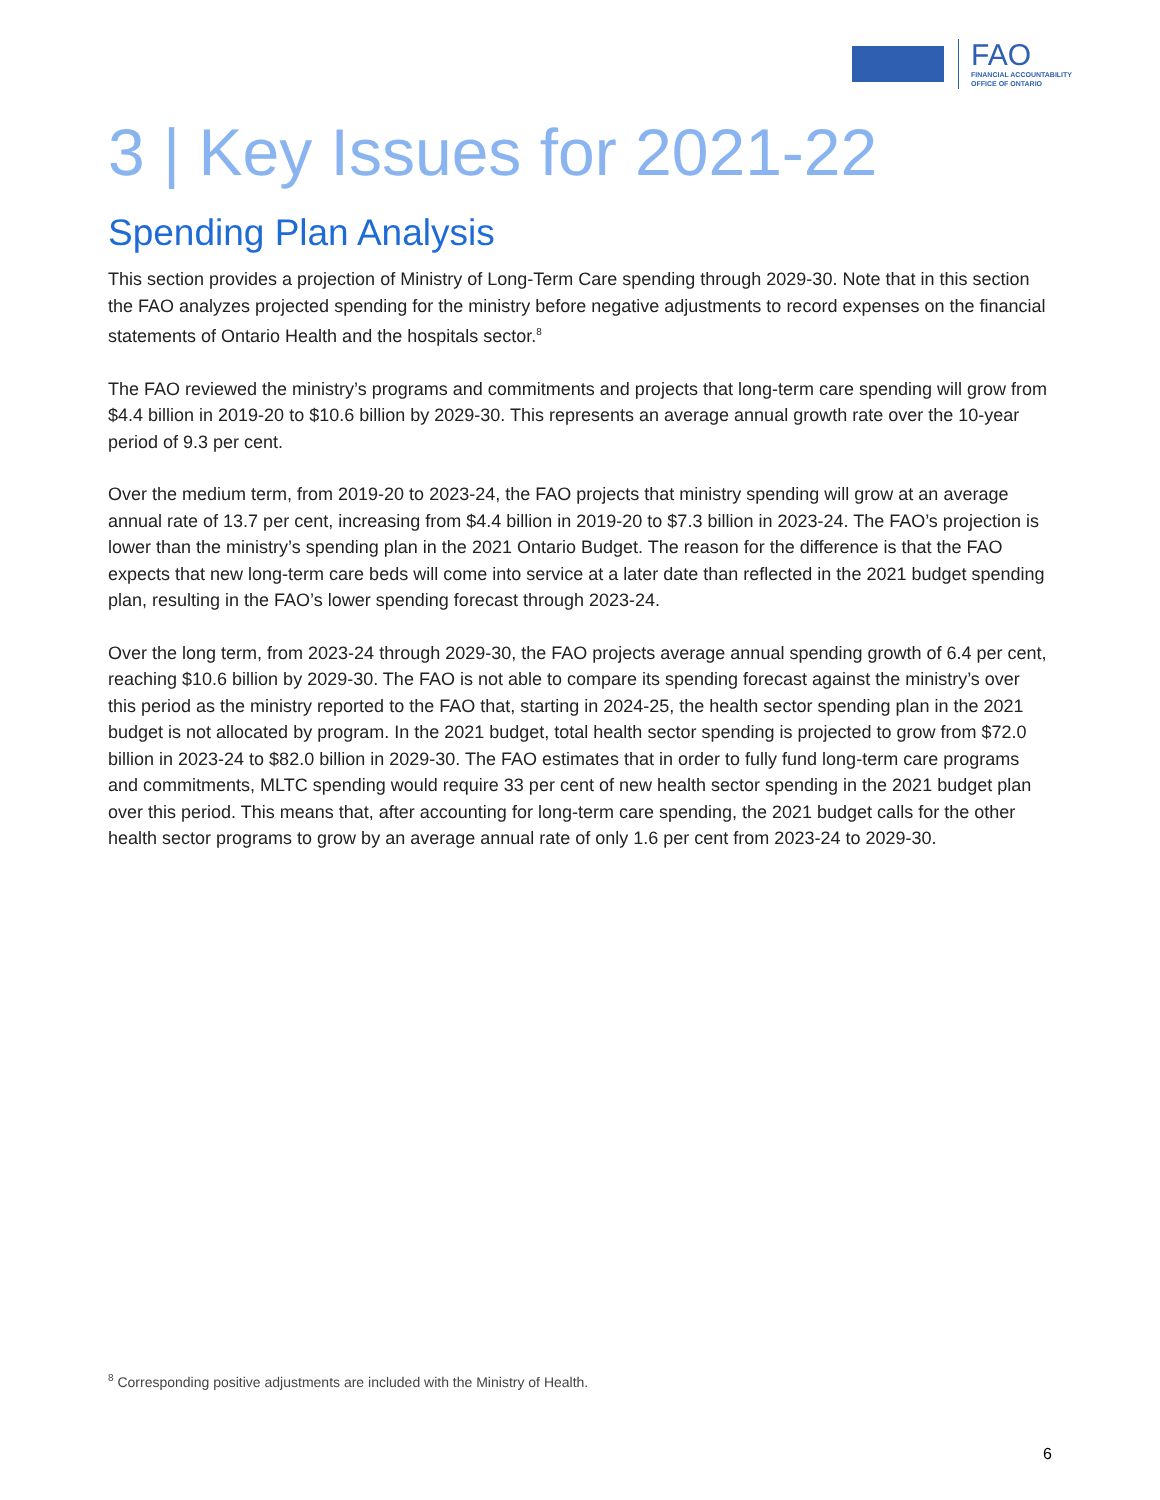FAO
FINANCIAL ACCOUNTABILITY
OFFICE OF ONTARIO
3 | Key Issues for 2021-22
Spending Plan Analysis
This section provides a projection of Ministry of Long-Term Care spending through 2029-30. Note that in this section the FAO analyzes projected spending for the ministry before negative adjustments to record expenses on the financial statements of Ontario Health and the hospitals sector.<sup>8</sup>
The FAO reviewed the ministry’s programs and commitments and projects that long-term care spending will grow from $4.4 billion in 2019-20 to $10.6 billion by 2029-30. This represents an average annual growth rate over the 10-year period of 9.3 per cent.
Over the medium term, from 2019-20 to 2023-24, the FAO projects that ministry spending will grow at an average annual rate of 13.7 per cent, increasing from $4.4 billion in 2019-20 to $7.3 billion in 2023-24. The FAO’s projection is lower than the ministry’s spending plan in the 2021 Ontario Budget. The reason for the difference is that the FAO expects that new long-term care beds will come into service at a later date than reflected in the 2021 budget spending plan, resulting in the FAO’s lower spending forecast through 2023-24.
Over the long term, from 2023-24 through 2029-30, the FAO projects average annual spending growth of 6.4 per cent, reaching $10.6 billion by 2029-30. The FAO is not able to compare its spending forecast against the ministry’s over this period as the ministry reported to the FAO that, starting in 2024-25, the health sector spending plan in the 2021 budget is not allocated by program. In the 2021 budget, total health sector spending is projected to grow from $72.0 billion in 2023-24 to $82.0 billion in 2029-30. The FAO estimates that in order to fully fund long-term care programs and commitments, MLTC spending would require 33 per cent of new health sector spending in the 2021 budget plan over this period. This means that, after accounting for long-term care spending, the 2021 budget calls for the other health sector programs to grow by an average annual rate of only 1.6 per cent from 2023-24 to 2029-30.
<sup>8</sup> Corresponding positive adjustments are included with the Ministry of Health.
6